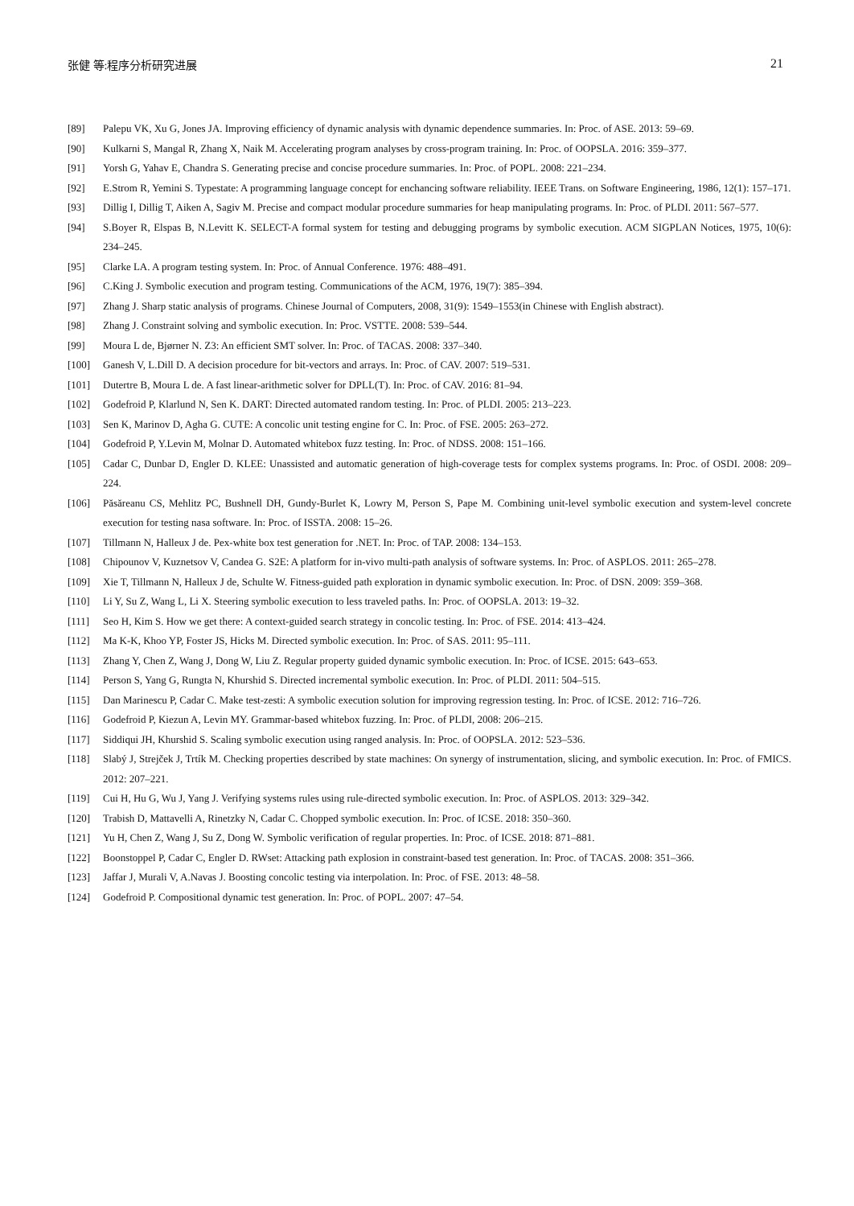张健 等:程序分析研究进展 21
[89] Palepu VK, Xu G, Jones JA. Improving efficiency of dynamic analysis with dynamic dependence summaries. In: Proc. of ASE. 2013: 59–69.
[90] Kulkarni S, Mangal R, Zhang X, Naik M. Accelerating program analyses by cross-program training. In: Proc. of OOPSLA. 2016: 359–377.
[91] Yorsh G, Yahav E, Chandra S. Generating precise and concise procedure summaries. In: Proc. of POPL. 2008: 221–234.
[92] E.Strom R, Yemini S. Typestate: A programming language concept for enchancing software reliability. IEEE Trans. on Software Engineering, 1986, 12(1): 157–171.
[93] Dillig I, Dillig T, Aiken A, Sagiv M. Precise and compact modular procedure summaries for heap manipulating programs. In: Proc. of PLDI. 2011: 567–577.
[94] S.Boyer R, Elspas B, N.Levitt K. SELECT-A formal system for testing and debugging programs by symbolic execution. ACM SIGPLAN Notices, 1975, 10(6): 234–245.
[95] Clarke LA. A program testing system. In: Proc. of Annual Conference. 1976: 488–491.
[96] C.King J. Symbolic execution and program testing. Communications of the ACM, 1976, 19(7): 385–394.
[97] Zhang J. Sharp static analysis of programs. Chinese Journal of Computers, 2008, 31(9): 1549–1553(in Chinese with English abstract).
[98] Zhang J. Constraint solving and symbolic execution. In: Proc. VSTTE. 2008: 539–544.
[99] Moura L de, Bjørner N. Z3: An efficient SMT solver. In: Proc. of TACAS. 2008: 337–340.
[100] Ganesh V, L.Dill D. A decision procedure for bit-vectors and arrays. In: Proc. of CAV. 2007: 519–531.
[101] Dutertre B, Moura L de. A fast linear-arithmetic solver for DPLL(T). In: Proc. of CAV. 2016: 81–94.
[102] Godefroid P, Klarlund N, Sen K. DART: Directed automated random testing. In: Proc. of PLDI. 2005: 213–223.
[103] Sen K, Marinov D, Agha G. CUTE: A concolic unit testing engine for C. In: Proc. of FSE. 2005: 263–272.
[104] Godefroid P, Y.Levin M, Molnar D. Automated whitebox fuzz testing. In: Proc. of NDSS. 2008: 151–166.
[105] Cadar C, Dunbar D, Engler D. KLEE: Unassisted and automatic generation of high-coverage tests for complex systems programs. In: Proc. of OSDI. 2008: 209–224.
[106] Păsăreanu CS, Mehlitz PC, Bushnell DH, Gundy-Burlet K, Lowry M, Person S, Pape M. Combining unit-level symbolic execution and system-level concrete execution for testing nasa software. In: Proc. of ISSTA. 2008: 15–26.
[107] Tillmann N, Halleux J de. Pex-white box test generation for .NET. In: Proc. of TAP. 2008: 134–153.
[108] Chipounov V, Kuznetsov V, Candea G. S2E: A platform for in-vivo multi-path analysis of software systems. In: Proc. of ASPLOS. 2011: 265–278.
[109] Xie T, Tillmann N, Halleux J de, Schulte W. Fitness-guided path exploration in dynamic symbolic execution. In: Proc. of DSN. 2009: 359–368.
[110] Li Y, Su Z, Wang L, Li X. Steering symbolic execution to less traveled paths. In: Proc. of OOPSLA. 2013: 19–32.
[111] Seo H, Kim S. How we get there: A context-guided search strategy in concolic testing. In: Proc. of FSE. 2014: 413–424.
[112] Ma K-K, Khoo YP, Foster JS, Hicks M. Directed symbolic execution. In: Proc. of SAS. 2011: 95–111.
[113] Zhang Y, Chen Z, Wang J, Dong W, Liu Z. Regular property guided dynamic symbolic execution. In: Proc. of ICSE. 2015: 643–653.
[114] Person S, Yang G, Rungta N, Khurshid S. Directed incremental symbolic execution. In: Proc. of PLDI. 2011: 504–515.
[115] Dan Marinescu P, Cadar C. Make test-zesti: A symbolic execution solution for improving regression testing. In: Proc. of ICSE. 2012: 716–726.
[116] Godefroid P, Kiezun A, Levin MY. Grammar-based whitebox fuzzing. In: Proc. of PLDI, 2008: 206–215.
[117] Siddiqui JH, Khurshid S. Scaling symbolic execution using ranged analysis. In: Proc. of OOPSLA. 2012: 523–536.
[118] Slabý J, Strejček J, Trtík M. Checking properties described by state machines: On synergy of instrumentation, slicing, and symbolic execution. In: Proc. of FMICS. 2012: 207–221.
[119] Cui H, Hu G, Wu J, Yang J. Verifying systems rules using rule-directed symbolic execution. In: Proc. of ASPLOS. 2013: 329–342.
[120] Trabish D, Mattavelli A, Rinetzky N, Cadar C. Chopped symbolic execution. In: Proc. of ICSE. 2018: 350–360.
[121] Yu H, Chen Z, Wang J, Su Z, Dong W. Symbolic verification of regular properties. In: Proc. of ICSE. 2018: 871–881.
[122] Boonstoppel P, Cadar C, Engler D. RWset: Attacking path explosion in constraint-based test generation. In: Proc. of TACAS. 2008: 351–366.
[123] Jaffar J, Murali V, A.Navas J. Boosting concolic testing via interpolation. In: Proc. of FSE. 2013: 48–58.
[124] Godefroid P. Compositional dynamic test generation. In: Proc. of POPL. 2007: 47–54.